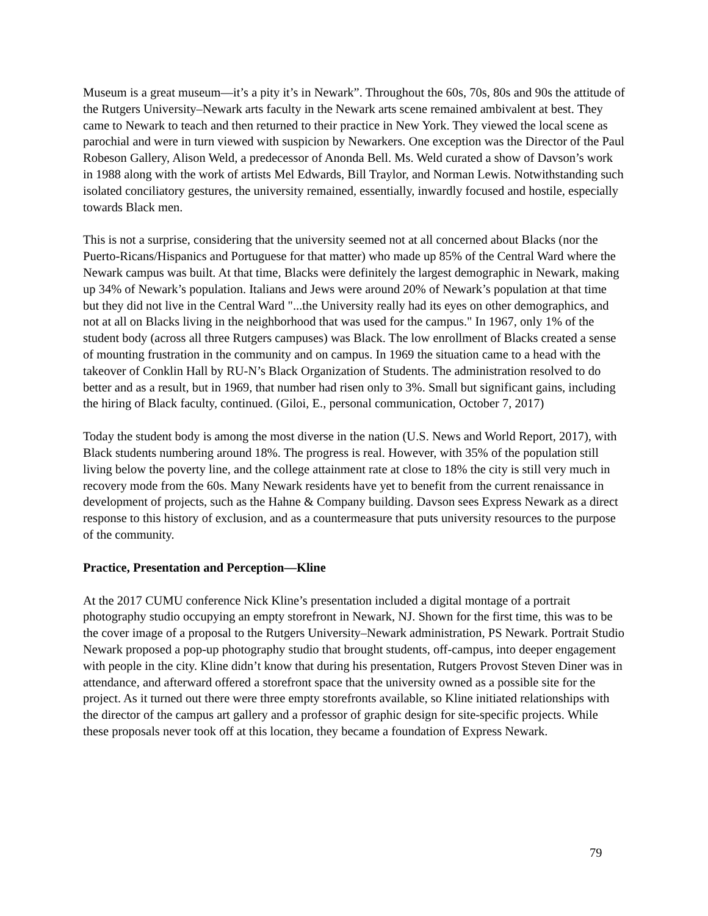Museum is a great museum—it’s a pity it’s in Newark”. Throughout the 60s, 70s, 80s and 90s the attitude of the Rutgers University–Newark arts faculty in the Newark arts scene remained ambivalent at best. They came to Newark to teach and then returned to their practice in New York. They viewed the local scene as parochial and were in turn viewed with suspicion by Newarkers. One exception was the Director of the Paul Robeson Gallery, Alison Weld, a predecessor of Anonda Bell. Ms. Weld curated a show of Davson’s work in 1988 along with the work of artists Mel Edwards, Bill Traylor, and Norman Lewis. Notwithstanding such isolated conciliatory gestures, the university remained, essentially, inwardly focused and hostile, especially towards Black men.
This is not a surprise, considering that the university seemed not at all concerned about Blacks (nor the Puerto-Ricans/Hispanics and Portuguese for that matter) who made up 85% of the Central Ward where the Newark campus was built. At that time, Blacks were definitely the largest demographic in Newark, making up 34% of Newark’s population. Italians and Jews were around 20% of Newark’s population at that time but they did not live in the Central Ward "...the University really had its eyes on other demographics, and not at all on Blacks living in the neighborhood that was used for the campus." In 1967, only 1% of the student body (across all three Rutgers campuses) was Black. The low enrollment of Blacks created a sense of mounting frustration in the community and on campus. In 1969 the situation came to a head with the takeover of Conklin Hall by RU-N’s Black Organization of Students. The administration resolved to do better and as a result, but in 1969, that number had risen only to 3%. Small but significant gains, including the hiring of Black faculty, continued. (Giloi, E., personal communication, October 7, 2017)
Today the student body is among the most diverse in the nation (U.S. News and World Report, 2017), with Black students numbering around 18%. The progress is real. However, with 35% of the population still living below the poverty line, and the college attainment rate at close to 18% the city is still very much in recovery mode from the 60s. Many Newark residents have yet to benefit from the current renaissance in development of projects, such as the Hahne & Company building. Davson sees Express Newark as a direct response to this history of exclusion, and as a countermeasure that puts university resources to the purpose of the community.
Practice, Presentation and Perception—Kline
At the 2017 CUMU conference Nick Kline’s presentation included a digital montage of a portrait photography studio occupying an empty storefront in Newark, NJ. Shown for the first time, this was to be the cover image of a proposal to the Rutgers University–Newark administration, PS Newark. Portrait Studio Newark proposed a pop-up photography studio that brought students, off-campus, into deeper engagement with people in the city. Kline didn’t know that during his presentation, Rutgers Provost Steven Diner was in attendance, and afterward offered a storefront space that the university owned as a possible site for the project. As it turned out there were three empty storefronts available, so Kline initiated relationships with the director of the campus art gallery and a professor of graphic design for site-specific projects. While these proposals never took off at this location, they became a foundation of Express Newark.
79